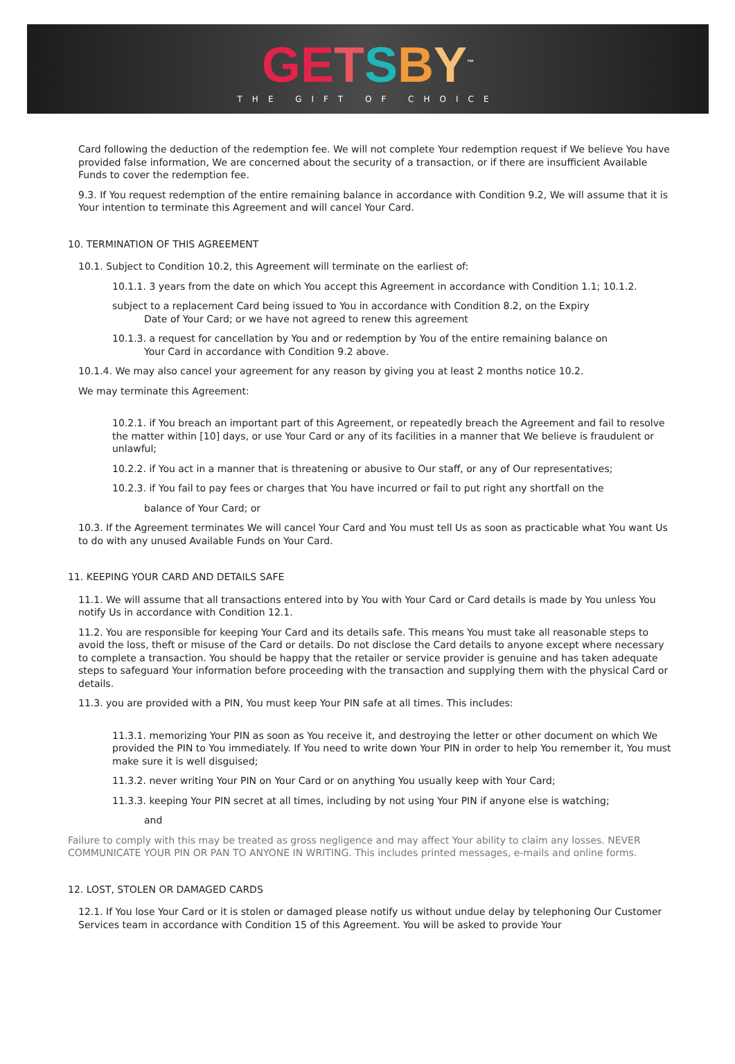GE TSBY<sup>™</sup>
THE GIFT OF CHOICE
Card following the deduction of the redemption fee. We will not complete Your redemption request if We believe You have provided false information, We are concerned about the security of a transaction, or if there are insufficient Available Funds to cover the redemption fee.
9.3. If You request redemption of the entire remaining balance in accordance with Condition 9.2, We will assume that it is Your intention to terminate this Agreement and will cancel Your Card.
10. TERMINATION OF THIS AGREEMENT
10.1. Subject to Condition 10.2, this Agreement will terminate on the earliest of:
10.1.1. 3 years from the date on which You accept this Agreement in accordance with Condition 1.1; 10.1.2.
subject to a replacement Card being issued to You in accordance with Condition 8.2, on the Expiry
Date of Your Card; or we have not agreed to renew this agreement
10.1.3. a request for cancellation by You and or redemption by You of the entire remaining balance on
Your Card in accordance with Condition 9.2 above.
10.1.4. We may also cancel your agreement for any reason by giving you at least 2 months notice 10.2.
We may terminate this Agreement:
10.2.1. if You breach an important part of this Agreement, or repeatedly breach the Agreement and fail to resolve the matter within [10] days, or use Your Card or any of its facilities in a manner that We believe is fraudulent or unlawful;
10.2.2. if You act in a manner that is threatening or abusive to Our staff, or any of Our representatives;
10.2.3. if You fail to pay fees or charges that You have incurred or fail to put right any shortfall on the
balance of Your Card; or
10.3. If the Agreement terminates We will cancel Your Card and You must tell Us as soon as practicable what You want Us to do with any unused Available Funds on Your Card.
11. KEEPING YOUR CARD AND DETAILS SAFE
11.1. We will assume that all transactions entered into by You with Your Card or Card details is made by You unless You notify Us in accordance with Condition 12.1.
11.2. You are responsible for keeping Your Card and its details safe. This means You must take all reasonable steps to avoid the loss, theft or misuse of the Card or details. Do not disclose the Card details to anyone except where necessary to complete a transaction. You should be happy that the retailer or service provider is genuine and has taken adequate steps to safeguard Your information before proceeding with the transaction and supplying them with the physical Card or details.
11.3. you are provided with a PIN, You must keep Your PIN safe at all times. This includes:
11.3.1. memorizing Your PIN as soon as You receive it, and destroying the letter or other document on which We provided the PIN to You immediately. If You need to write down Your PIN in order to help You remember it, You must make sure it is well disguised;
11.3.2. never writing Your PIN on Your Card or on anything You usually keep with Your Card;
11.3.3. keeping Your PIN secret at all times, including by not using Your PIN if anyone else is watching;
and
Failure to comply with this may be treated as gross negligence and may affect Your ability to claim any losses. NEVER COMMUNICATE YOUR PIN OR PAN TO ANYONE IN WRITING. This includes printed messages, e-mails and online forms.
12. LOST, STOLEN OR DAMAGED CARDS
12.1. If You lose Your Card or it is stolen or damaged please notify us without undue delay by telephoning Our Customer Services team in accordance with Condition 15 of this Agreement. You will be asked to provide Your